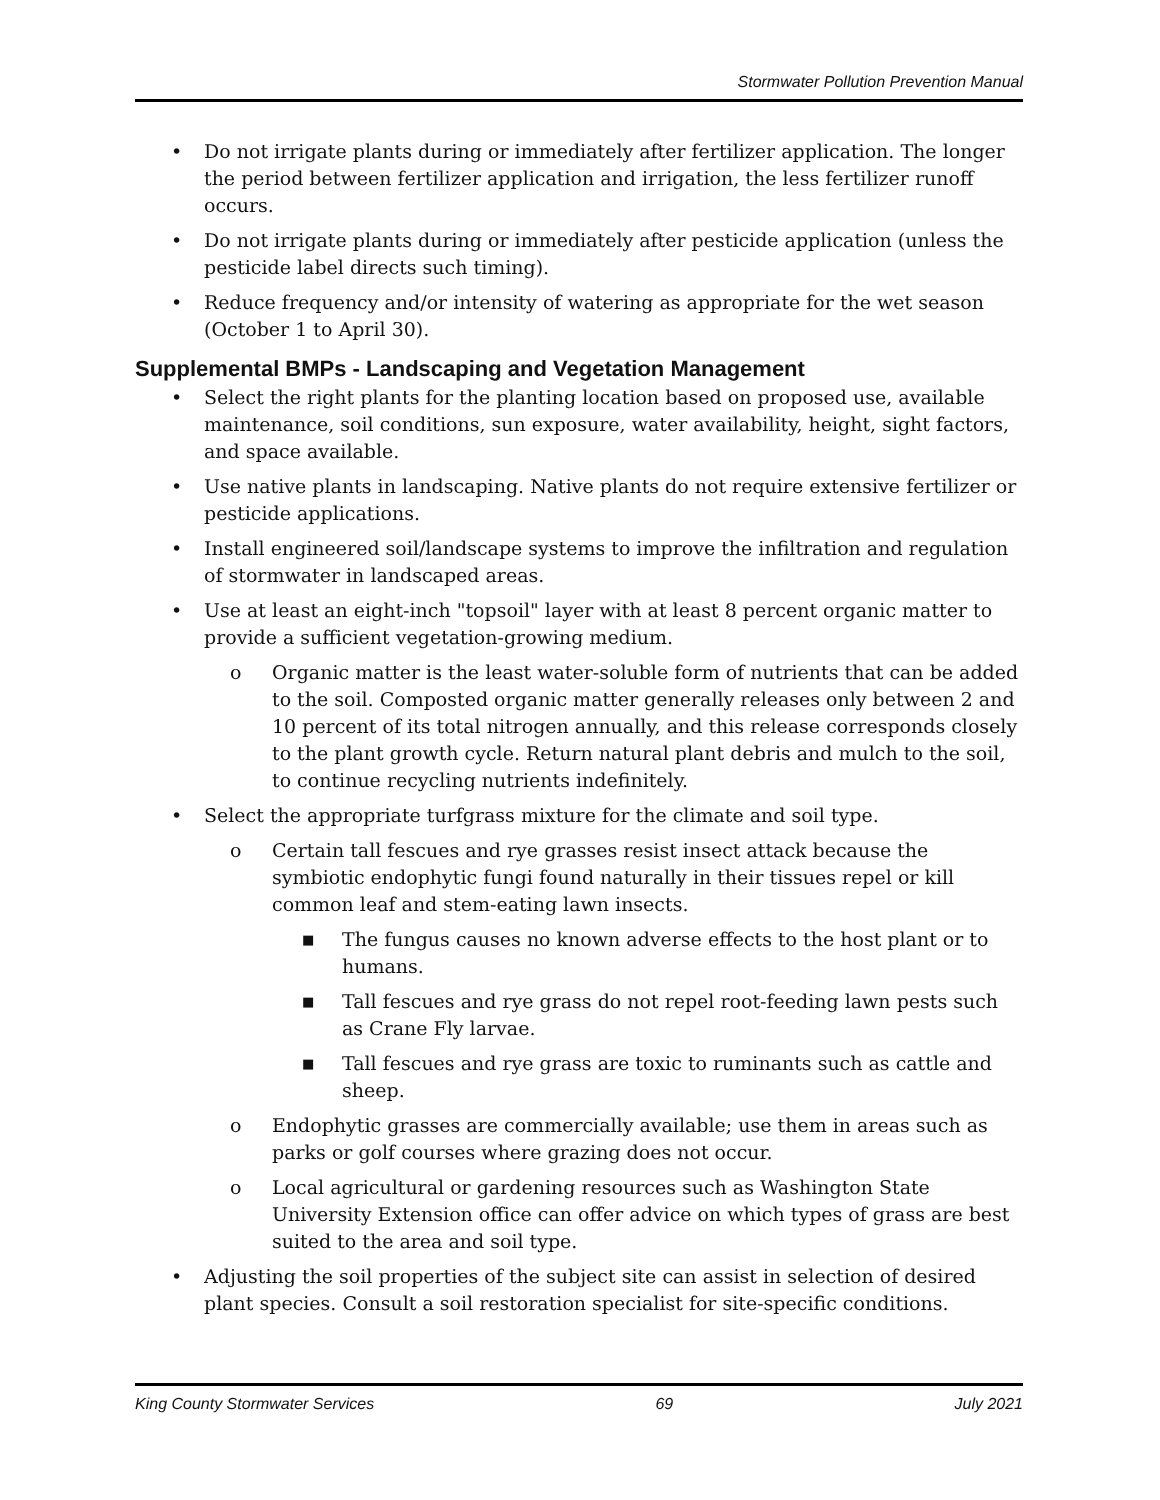Stormwater Pollution Prevention Manual
• Do not irrigate plants during or immediately after fertilizer application. The longer the period between fertilizer application and irrigation, the less fertilizer runoff occurs.
• Do not irrigate plants during or immediately after pesticide application (unless the pesticide label directs such timing).
• Reduce frequency and/or intensity of watering as appropriate for the wet season (October 1 to April 30).
Supplemental BMPs - Landscaping and Vegetation Management
• Select the right plants for the planting location based on proposed use, available maintenance, soil conditions, sun exposure, water availability, height, sight factors, and space available.
• Use native plants in landscaping. Native plants do not require extensive fertilizer or pesticide applications.
• Install engineered soil/landscape systems to improve the infiltration and regulation of stormwater in landscaped areas.
• Use at least an eight-inch "topsoil" layer with at least 8 percent organic matter to provide a sufficient vegetation-growing medium.
o Organic matter is the least water-soluble form of nutrients that can be added to the soil. Composted organic matter generally releases only between 2 and 10 percent of its total nitrogen annually, and this release corresponds closely to the plant growth cycle. Return natural plant debris and mulch to the soil, to continue recycling nutrients indefinitely.
• Select the appropriate turfgrass mixture for the climate and soil type.
o Certain tall fescues and rye grasses resist insect attack because the symbiotic endophytic fungi found naturally in their tissues repel or kill common leaf and stem-eating lawn insects.
■ The fungus causes no known adverse effects to the host plant or to humans.
■ Tall fescues and rye grass do not repel root-feeding lawn pests such as Crane Fly larvae.
■ Tall fescues and rye grass are toxic to ruminants such as cattle and sheep.
o Endophytic grasses are commercially available; use them in areas such as parks or golf courses where grazing does not occur.
o Local agricultural or gardening resources such as Washington State University Extension office can offer advice on which types of grass are best suited to the area and soil type.
• Adjusting the soil properties of the subject site can assist in selection of desired plant species. Consult a soil restoration specialist for site-specific conditions.
King County Stormwater Services 69 July 2021